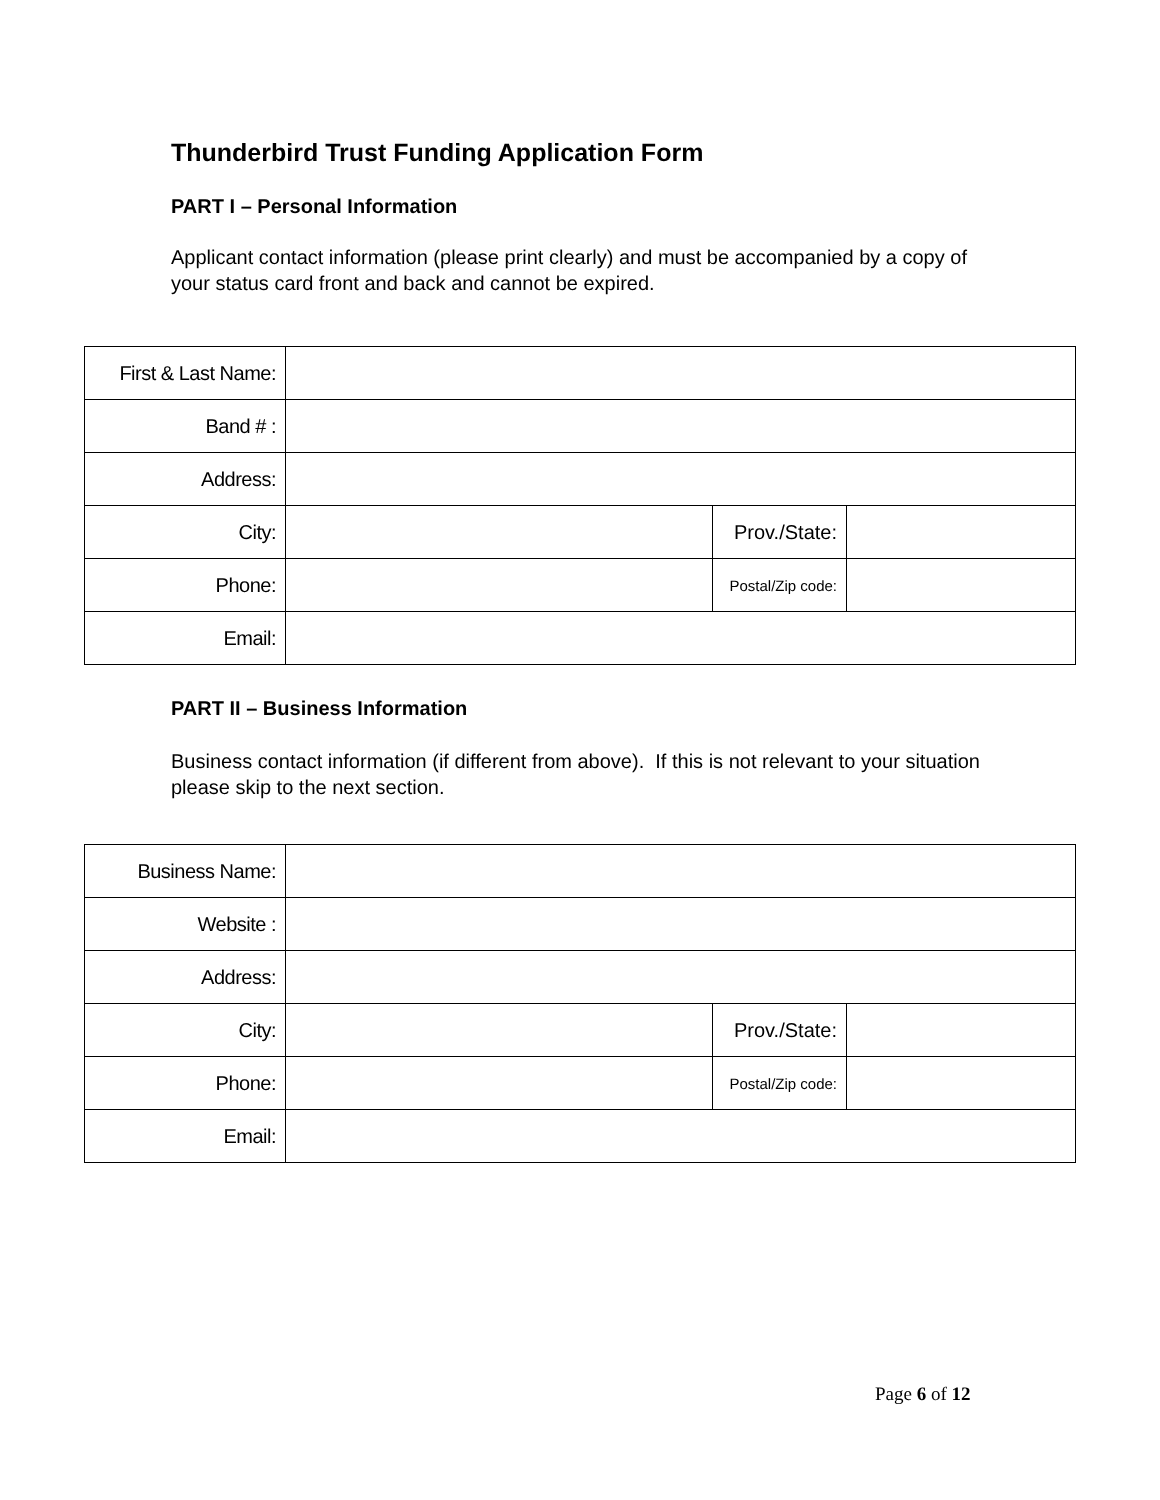Thunderbird Trust Funding Application Form
PART I – Personal Information
Applicant contact information (please print clearly) and must be accompanied by a copy of your status card front and back and cannot be expired.
| First & Last Name: | | | |
| Band # : | | | |
| Address: | | | |
| City: | | Prov./State: | |
| Phone: | | Postal/Zip code: | |
| Email: | | | |
PART II – Business Information
Business contact information (if different from above). If this is not relevant to your situation please skip to the next section.
| Business Name: | | | |
| Website : | | | |
| Address: | | | |
| City: | | Prov./State: | |
| Phone: | | Postal/Zip code: | |
| Email: | | | |
Page 6 of 12